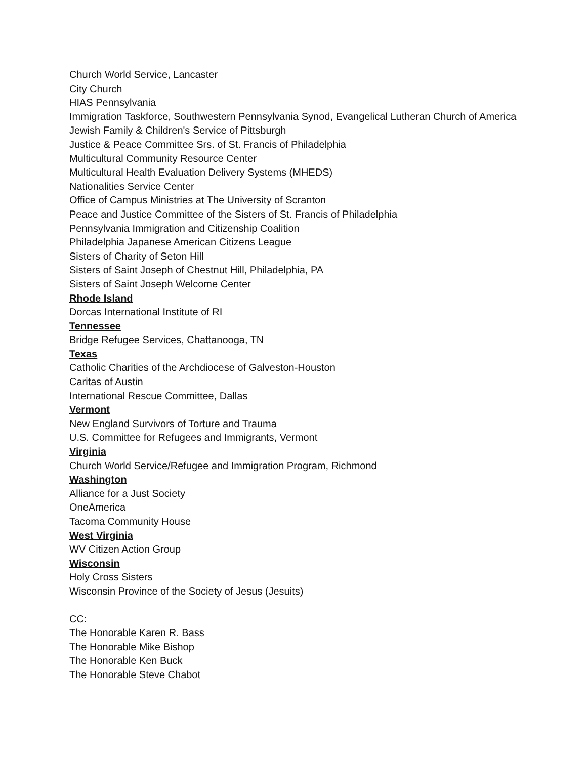Church World Service, Lancaster
City Church
HIAS Pennsylvania
Immigration Taskforce, Southwestern Pennsylvania Synod, Evangelical Lutheran Church of America
Jewish Family & Children's Service of Pittsburgh
Justice & Peace Committee Srs. of St. Francis of Philadelphia
Multicultural Community Resource Center
Multicultural Health Evaluation Delivery Systems (MHEDS)
Nationalities Service Center
Office of Campus Ministries at The University of Scranton
Peace and Justice Committee of the Sisters of St. Francis of Philadelphia
Pennsylvania Immigration and Citizenship Coalition
Philadelphia Japanese American Citizens League
Sisters of Charity of Seton Hill
Sisters of Saint Joseph of Chestnut Hill, Philadelphia, PA
Sisters of Saint Joseph Welcome Center
Rhode Island
Dorcas International Institute of RI
Tennessee
Bridge Refugee Services, Chattanooga, TN
Texas
Catholic Charities of the Archdiocese of Galveston-Houston
Caritas of Austin
International Rescue Committee, Dallas
Vermont
New England Survivors of Torture and Trauma
U.S. Committee for Refugees and Immigrants, Vermont
Virginia
Church World Service/Refugee and Immigration Program, Richmond
Washington
Alliance for a Just Society
OneAmerica
Tacoma Community House
West Virginia
WV Citizen Action Group
Wisconsin
Holy Cross Sisters
Wisconsin Province of the Society of Jesus (Jesuits)
CC:
The Honorable Karen R. Bass
The Honorable Mike Bishop
The Honorable Ken Buck
The Honorable Steve Chabot